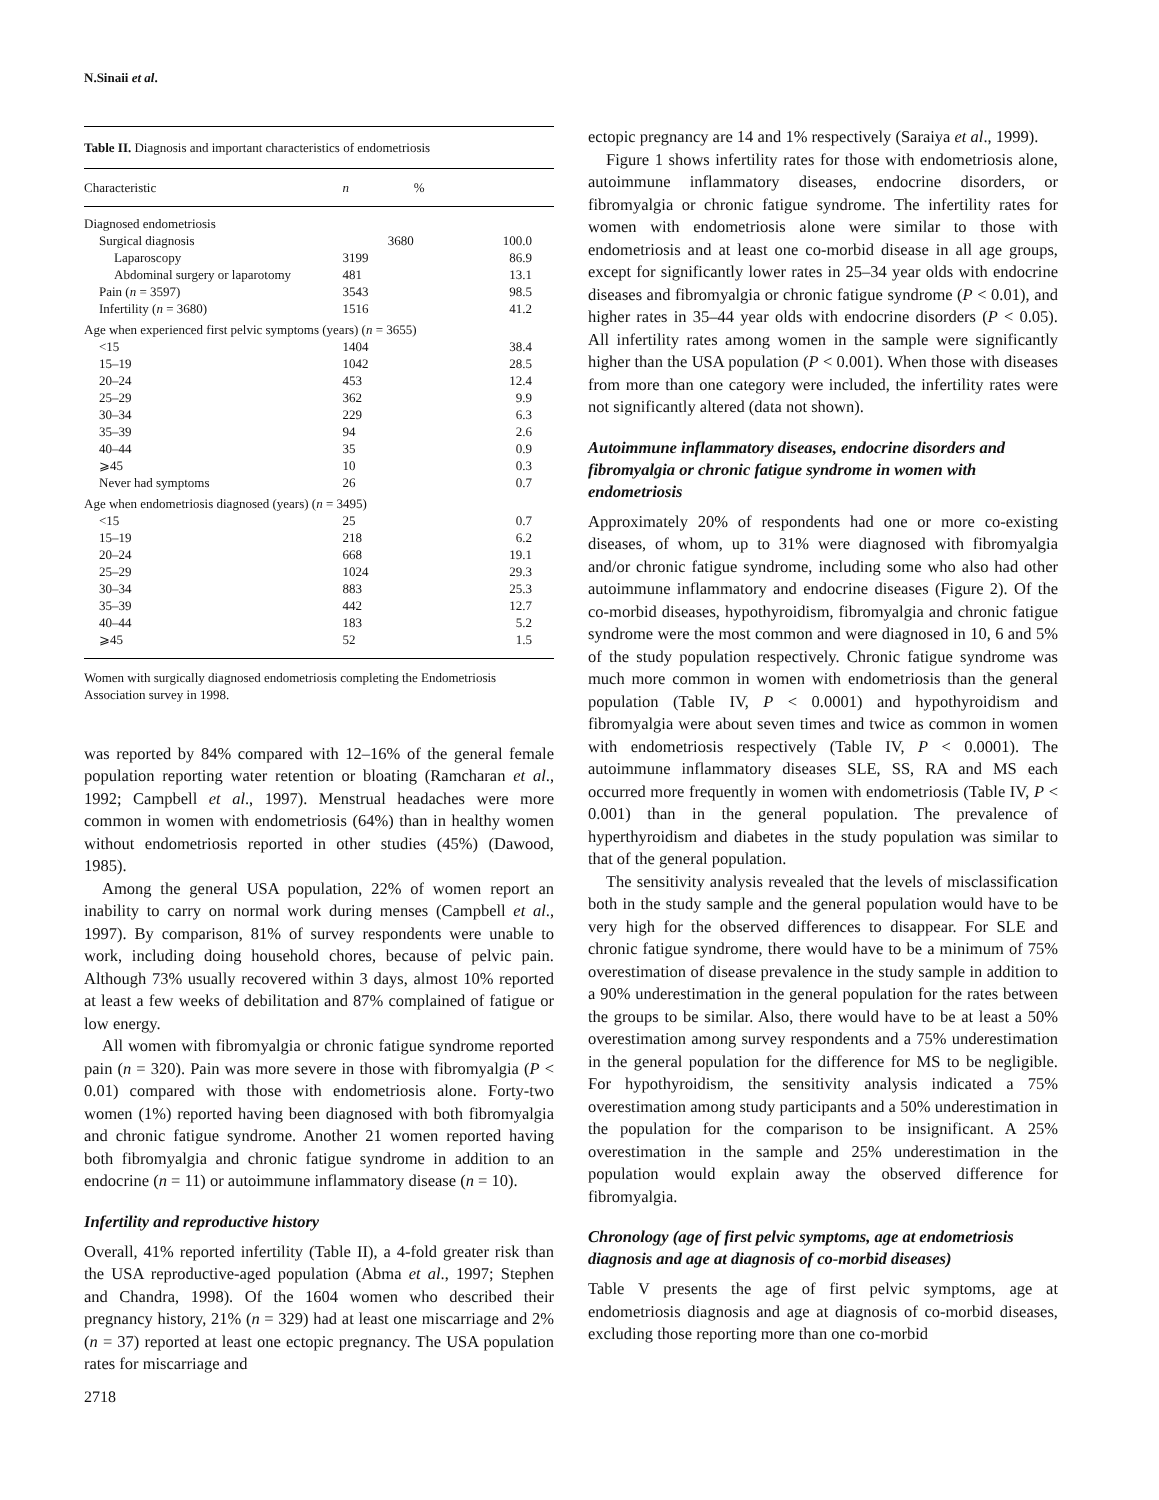N.Sinaii et al.
Table II. Diagnosis and important characteristics of endometriosis
| Characteristic | n | % |
| --- | --- | --- |
| Diagnosed endometriosis | | |
| Surgical diagnosis | 3680 | 100.0 |
| Laparoscopy | 3199 | 86.9 |
| Abdominal surgery or laparotomy | 481 | 13.1 |
| Pain ( n = 3597) | 3543 | 98.5 |
| Infertility ( n = 3680) | 1516 | 41.2 |
| Age when experienced first pelvic symptoms (years) ( n = 3655) | | |
| <15 | 1404 | 38.4 |
| 15–19 | 1042 | 28.5 |
| 20–24 | 453 | 12.4 |
| 25–29 | 362 | 9.9 |
| 30–34 | 229 | 6.3 |
| 35–39 | 94 | 2.6 |
| 40–44 | 35 | 0.9 |
| ⩾45 | 10 | 0.3 |
| Never had symptoms | 26 | 0.7 |
| Age when endometriosis diagnosed (years) ( n = 3495) | | |
| <15 | 25 | 0.7 |
| 15–19 | 218 | 6.2 |
| 20–24 | 668 | 19.1 |
| 25–29 | 1024 | 29.3 |
| 30–34 | 883 | 25.3 |
| 35–39 | 442 | 12.7 |
| 40–44 | 183 | 5.2 |
| ⩾45 | 52 | 1.5 |
Women with surgically diagnosed endometriosis completing the Endometriosis Association survey in 1998.
was reported by 84% compared with 12–16% of the general female population reporting water retention or bloating (Ramcharan et al., 1992; Campbell et al., 1997). Menstrual headaches were more common in women with endometriosis (64%) than in healthy women without endometriosis reported in other studies (45%) (Dawood, 1985).
Among the general USA population, 22% of women report an inability to carry on normal work during menses (Campbell et al., 1997). By comparison, 81% of survey respondents were unable to work, including doing household chores, because of pelvic pain. Although 73% usually recovered within 3 days, almost 10% reported at least a few weeks of debilitation and 87% complained of fatigue or low energy.
All women with fibromyalgia or chronic fatigue syndrome reported pain (n = 320). Pain was more severe in those with fibromyalgia (P < 0.01) compared with those with endometriosis alone. Forty-two women (1%) reported having been diagnosed with both fibromyalgia and chronic fatigue syndrome. Another 21 women reported having both fibromyalgia and chronic fatigue syndrome in addition to an endocrine (n = 11) or autoimmune inflammatory disease (n = 10).
Infertility and reproductive history
Overall, 41% reported infertility (Table II), a 4-fold greater risk than the USA reproductive-aged population (Abma et al., 1997; Stephen and Chandra, 1998). Of the 1604 women who described their pregnancy history, 21% (n = 329) had at least one miscarriage and 2% (n = 37) reported at least one ectopic pregnancy. The USA population rates for miscarriage and
2718
ectopic pregnancy are 14 and 1% respectively (Saraiya et al., 1999).
Figure 1 shows infertility rates for those with endometriosis alone, autoimmune inflammatory diseases, endocrine disorders, or fibromyalgia or chronic fatigue syndrome. The infertility rates for women with endometriosis alone were similar to those with endometriosis and at least one co-morbid disease in all age groups, except for significantly lower rates in 25–34 year olds with endocrine diseases and fibromyalgia or chronic fatigue syndrome (P < 0.01), and higher rates in 35–44 year olds with endocrine disorders (P < 0.05). All infertility rates among women in the sample were significantly higher than the USA population (P < 0.001). When those with diseases from more than one category were included, the infertility rates were not significantly altered (data not shown).
Autoimmune inflammatory diseases, endocrine disorders and fibromyalgia or chronic fatigue syndrome in women with endometriosis
Approximately 20% of respondents had one or more co-existing diseases, of whom, up to 31% were diagnosed with fibromyalgia and/or chronic fatigue syndrome, including some who also had other autoimmune inflammatory and endocrine diseases (Figure 2). Of the co-morbid diseases, hypothyroidism, fibromyalgia and chronic fatigue syndrome were the most common and were diagnosed in 10, 6 and 5% of the study population respectively. Chronic fatigue syndrome was much more common in women with endometriosis than the general population (Table IV, P < 0.0001) and hypothyroidism and fibromyalgia were about seven times and twice as common in women with endometriosis respectively (Table IV, P < 0.0001). The autoimmune inflammatory diseases SLE, SS, RA and MS each occurred more frequently in women with endometriosis (Table IV, P < 0.001) than in the general population. The prevalence of hyperthyroidism and diabetes in the study population was similar to that of the general population.
The sensitivity analysis revealed that the levels of misclassification both in the study sample and the general population would have to be very high for the observed differences to disappear. For SLE and chronic fatigue syndrome, there would have to be a minimum of 75% overestimation of disease prevalence in the study sample in addition to a 90% underestimation in the general population for the rates between the groups to be similar. Also, there would have to be at least a 50% overestimation among survey respondents and a 75% underestimation in the general population for the difference for MS to be negligible. For hypothyroidism, the sensitivity analysis indicated a 75% overestimation among study participants and a 50% underestimation in the population for the comparison to be insignificant. A 25% overestimation in the sample and 25% underestimation in the population would explain away the observed difference for fibromyalgia.
Chronology (age of first pelvic symptoms, age at endometriosis diagnosis and age at diagnosis of co-morbid diseases)
Table V presents the age of first pelvic symptoms, age at endometriosis diagnosis and age at diagnosis of co-morbid diseases, excluding those reporting more than one co-morbid